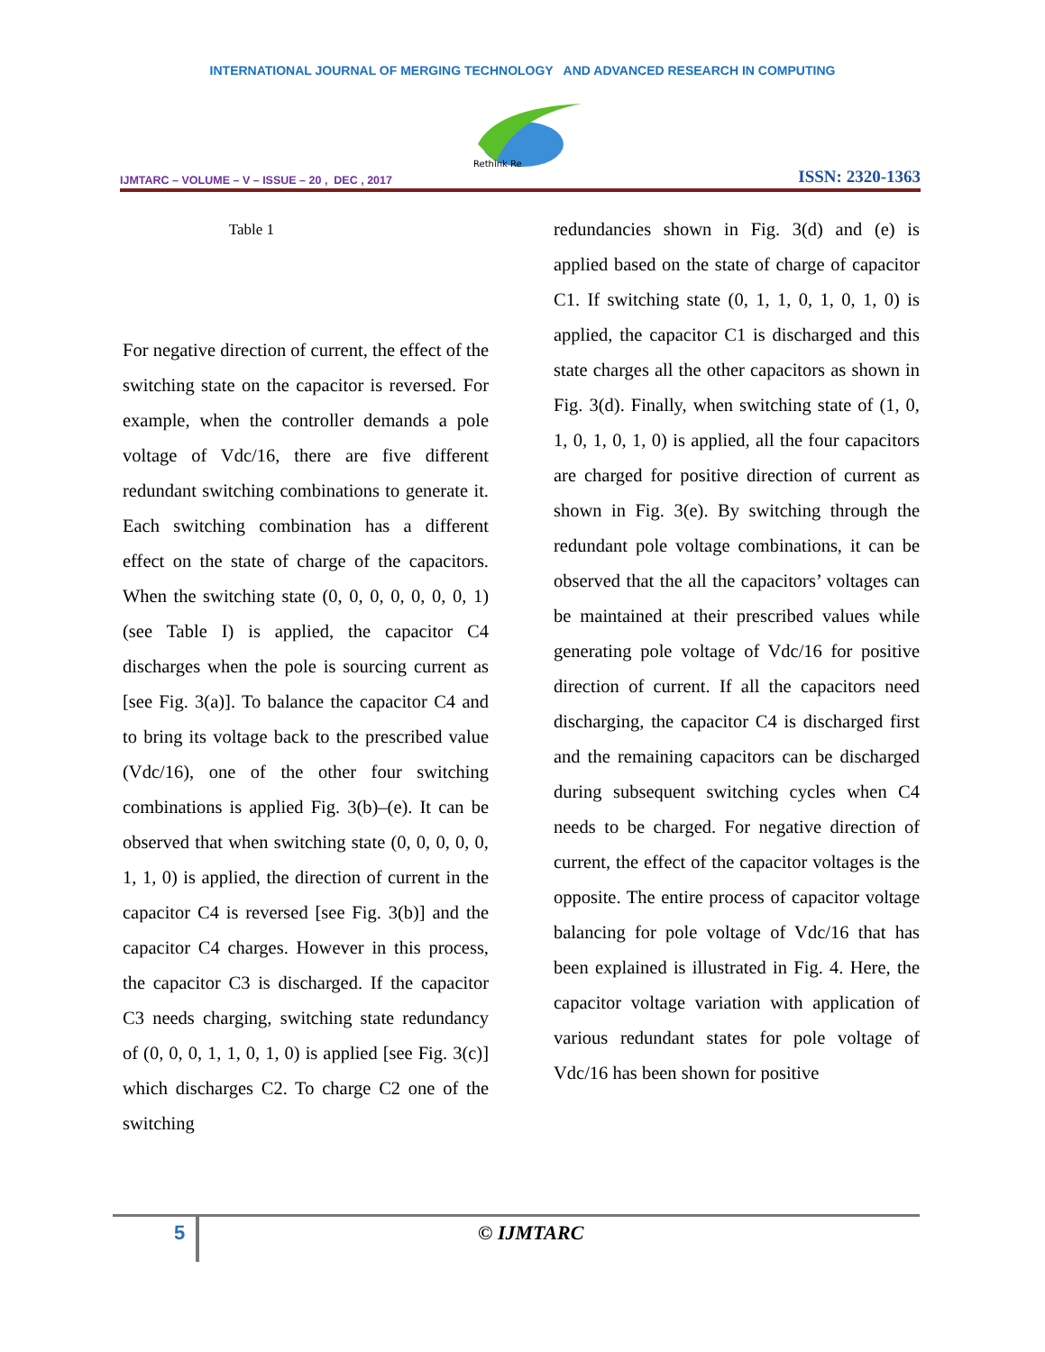INTERNATIONAL JOURNAL OF MERGING TECHNOLOGY AND ADVANCED RESEARCH IN COMPUTING
Rethink Re
IJMTARC – VOLUME – V – ISSUE – 20 , DEC , 2017 ISSN: 2320-1363
Table 1
For negative direction of current, the effect of the switching state on the capacitor is reversed. For example, when the controller demands a pole voltage of Vdc/16, there are five different redundant switching combinations to generate it. Each switching combination has a different effect on the state of charge of the capacitors. When the switching state (0, 0, 0, 0, 0, 0, 0, 1) (see Table I) is applied, the capacitor C4 discharges when the pole is sourcing current as [see Fig. 3(a)]. To balance the capacitor C4 and to bring its voltage back to the prescribed value (Vdc/16), one of the other four switching combinations is applied Fig. 3(b)–(e). It can be observed that when switching state (0, 0, 0, 0, 0, 1, 1, 0) is applied, the direction of current in the capacitor C4 is reversed [see Fig. 3(b)] and the capacitor C4 charges. However in this process, the capacitor C3 is discharged. If the capacitor C3 needs charging, switching state redundancy of (0, 0, 0, 1, 1, 0, 1, 0) is applied [see Fig. 3(c)] which discharges C2. To charge C2 one of the switching
redundancies shown in Fig. 3(d) and (e) is applied based on the state of charge of capacitor C1. If switching state (0, 1, 1, 0, 1, 0, 1, 0) is applied, the capacitor C1 is discharged and this state charges all the other capacitors as shown in Fig. 3(d). Finally, when switching state of (1, 0, 1, 0, 1, 0, 1, 0) is applied, all the four capacitors are charged for positive direction of current as shown in Fig. 3(e). By switching through the redundant pole voltage combinations, it can be observed that the all the capacitors’ voltages can be maintained at their prescribed values while generating pole voltage of Vdc/16 for positive direction of current. If all the capacitors need discharging, the capacitor C4 is discharged first and the remaining capacitors can be discharged during subsequent switching cycles when C4 needs to be charged. For negative direction of current, the effect of the capacitor voltages is the opposite. The entire process of capacitor voltage balancing for pole voltage of Vdc/16 that has been explained is illustrated in Fig. 4. Here, the capacitor voltage variation with application of various redundant states for pole voltage of Vdc/16 has been shown for positive
5 © IJMTARC